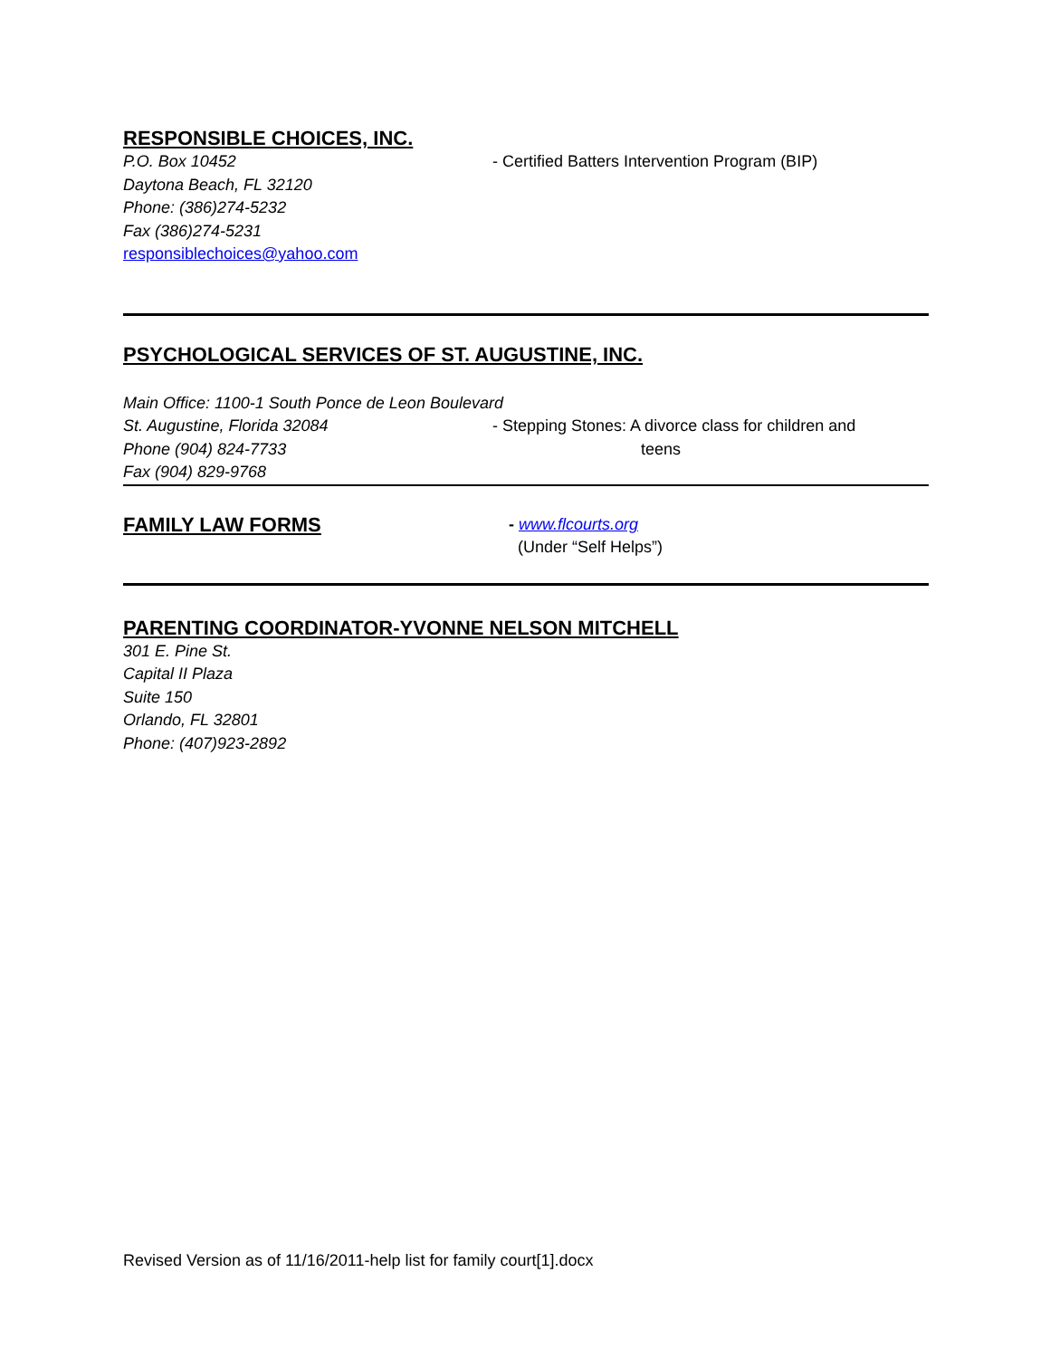RESPONSIBLE CHOICES, INC.
P.O. Box 10452
Daytona Beach, FL 32120
Phone: (386)274-5232
Fax (386)274-5231
responsiblechoices@yahoo.com
- Certified Batters Intervention Program (BIP)
PSYCHOLOGICAL SERVICES OF ST. AUGUSTINE, INC.
Main Office: 1100-1 South Ponce de Leon Boulevard
St. Augustine, Florida 32084
Phone (904) 824-7733
Fax (904) 829-9768
- Stepping Stones: A divorce class for children and
teens
FAMILY LAW FORMS
- www.flcourts.org
(Under “Self Helps”)
PARENTING COORDINATOR-YVONNE NELSON MITCHELL
301 E. Pine St.
Capital II Plaza
Suite 150
Orlando, FL 32801
Phone: (407)923-2892
Revised Version as of 11/16/2011-help list for family court[1].docx